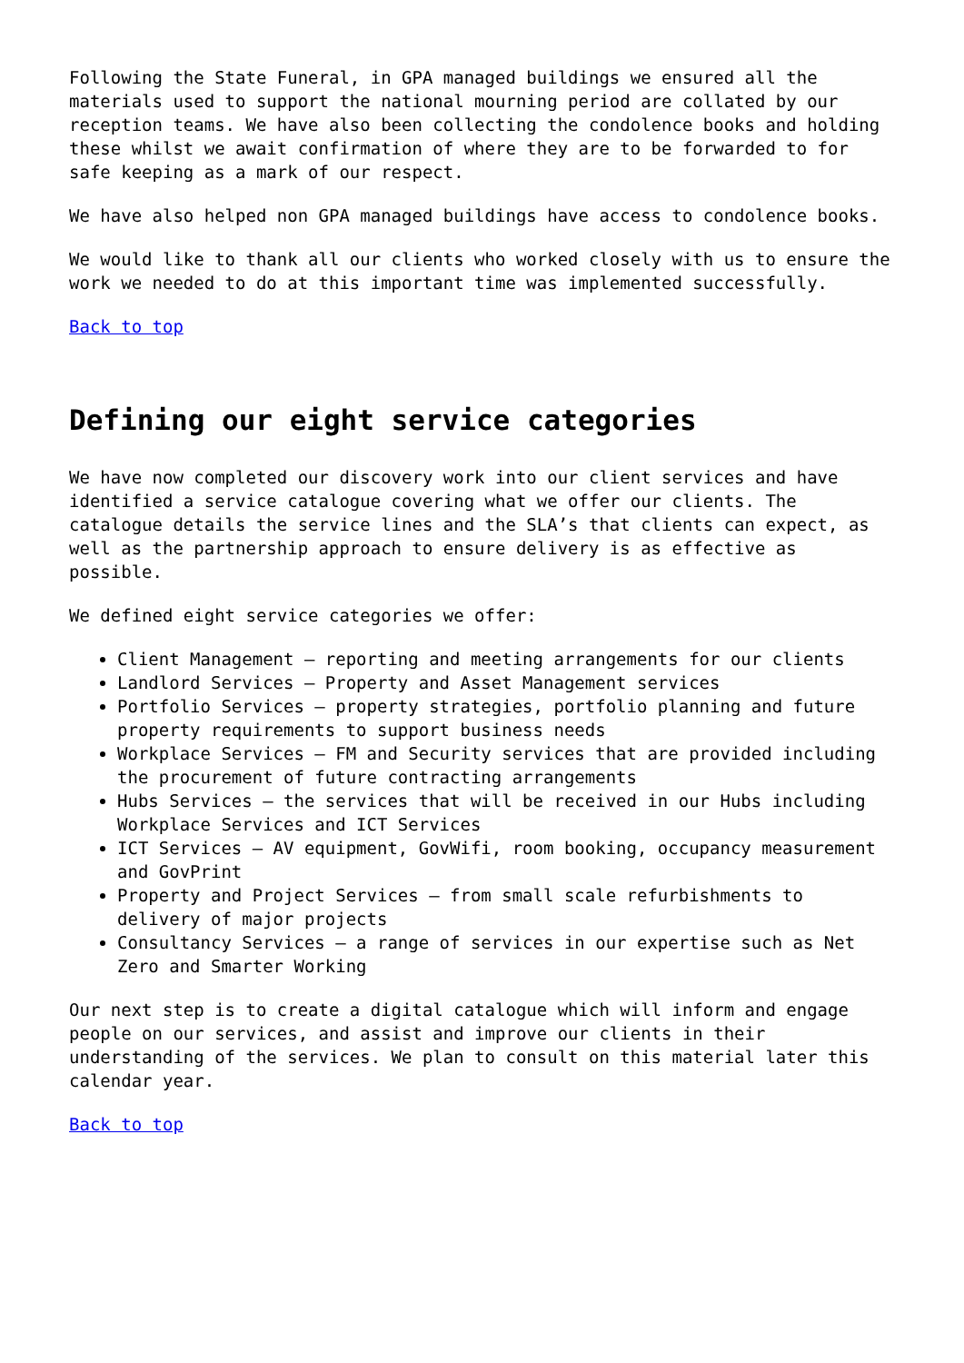Following the State Funeral, in GPA managed buildings we ensured all the materials used to support the national mourning period are collated by our reception teams. We have also been collecting the condolence books and holding these whilst we await confirmation of where they are to be forwarded to for safe keeping as a mark of our respect.
We have also helped non GPA managed buildings have access to condolence books.
We would like to thank all our clients who worked closely with us to ensure the work we needed to do at this important time was implemented successfully.
Back to top
Defining our eight service categories
We have now completed our discovery work into our client services and have identified a service catalogue covering what we offer our clients. The catalogue details the service lines and the SLA’s that clients can expect, as well as the partnership approach to ensure delivery is as effective as possible.
We defined eight service categories we offer:
Client Management – reporting and meeting arrangements for our clients
Landlord Services – Property and Asset Management services
Portfolio Services – property strategies, portfolio planning and future property requirements to support business needs
Workplace Services – FM and Security services that are provided including the procurement of future contracting arrangements
Hubs Services – the services that will be received in our Hubs including Workplace Services and ICT Services
ICT Services – AV equipment, GovWifi, room booking, occupancy measurement and GovPrint
Property and Project Services – from small scale refurbishments to delivery of major projects
Consultancy Services – a range of services in our expertise such as Net Zero and Smarter Working
Our next step is to create a digital catalogue which will inform and engage people on our services, and assist and improve our clients in their understanding of the services. We plan to consult on this material later this calendar year.
Back to top